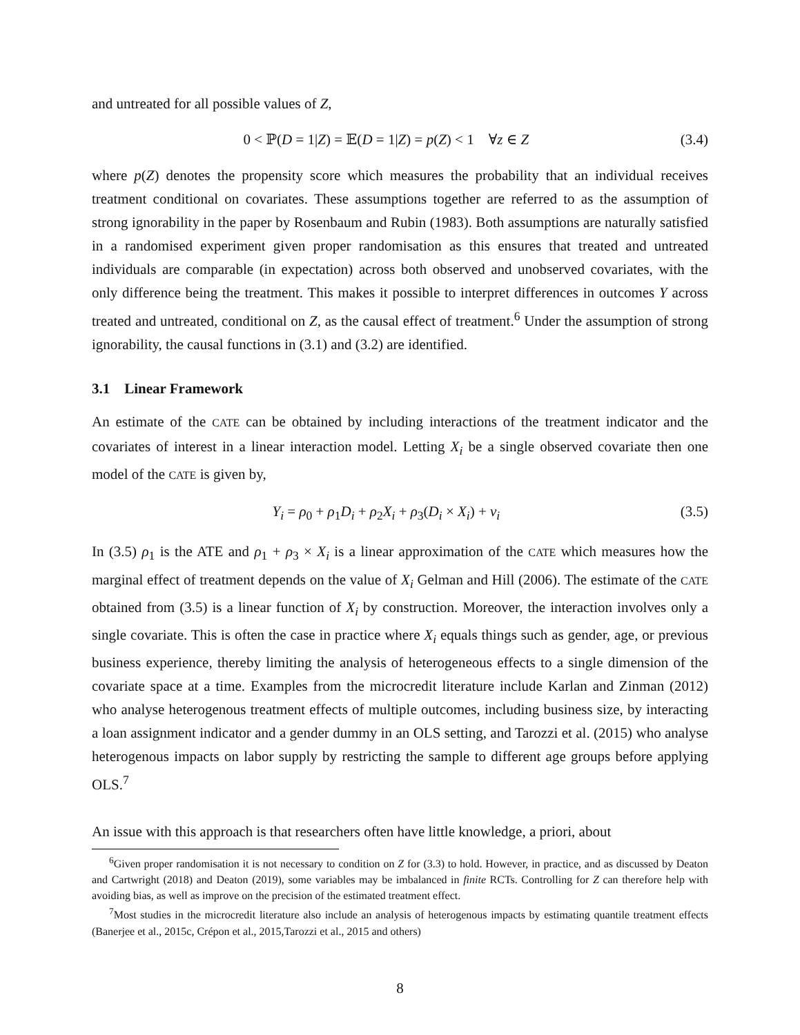and untreated for all possible values of Z,
0 < ℙ(D = 1|Z) = 𝔼(D = 1|Z) = p(Z) < 1 ∀z ∈ Z (3.4)
where p(Z) denotes the propensity score which measures the probability that an individual receives treatment conditional on covariates. These assumptions together are referred to as the assumption of strong ignorability in the paper by Rosenbaum and Rubin (1983). Both assumptions are naturally satisfied in a randomised experiment given proper randomisation as this ensures that treated and untreated individuals are comparable (in expectation) across both observed and unobserved covariates, with the only difference being the treatment. This makes it possible to interpret differences in outcomes Y across treated and untreated, conditional on Z, as the causal effect of treatment.<sup>6</sup> Under the assumption of strong ignorability, the causal functions in (3.1) and (3.2) are identified.
3.1 Linear Framework
An estimate of the CATE can be obtained by including interactions of the treatment indicator and the covariates of interest in a linear interaction model. Letting X<sub>i</sub> be a single observed covariate then one model of the CATE is given by,
Y<sub>i</sub> = ρ<sub>0</sub> + ρ<sub>1</sub>D<sub>i</sub> + ρ<sub>2</sub>X<sub>i</sub> + ρ<sub>3</sub>(D<sub>i</sub> × X<sub>i</sub>) + ν<sub>i</sub> (3.5)
In (3.5) ρ<sub>1</sub> is the ATE and ρ<sub>1</sub> + ρ<sub>3</sub> × X<sub>i</sub> is a linear approximation of the CATE which measures how the marginal effect of treatment depends on the value of X<sub>i</sub> Gelman and Hill (2006). The estimate of the CATE obtained from (3.5) is a linear function of X<sub>i</sub> by construction. Moreover, the interaction involves only a single covariate. This is often the case in practice where X<sub>i</sub> equals things such as gender, age, or previous business experience, thereby limiting the analysis of heterogeneous effects to a single dimension of the covariate space at a time. Examples from the microcredit literature include Karlan and Zinman (2012) who analyse heterogenous treatment effects of multiple outcomes, including business size, by interacting a loan assignment indicator and a gender dummy in an OLS setting, and Tarozzi et al. (2015) who analyse heterogenous impacts on labor supply by restricting the sample to different age groups before applying OLS.<sup>7</sup>
An issue with this approach is that researchers often have little knowledge, a priori, about
<sup>6</sup> Given proper randomisation it is not necessary to condition on Z for (3.3) to hold. However, in practice, and as discussed by Deaton and Cartwright (2018) and Deaton (2019), some variables may be imbalanced in finite RCTs. Controlling for Z can therefore help with avoiding bias, as well as improve on the precision of the estimated treatment effect.
<sup>7</sup> Most studies in the microcredit literature also include an analysis of heterogenous impacts by estimating quantile treatment effects (Banerjee et al., 2015c, Crépon et al., 2015,Tarozzi et al., 2015 and others)
8